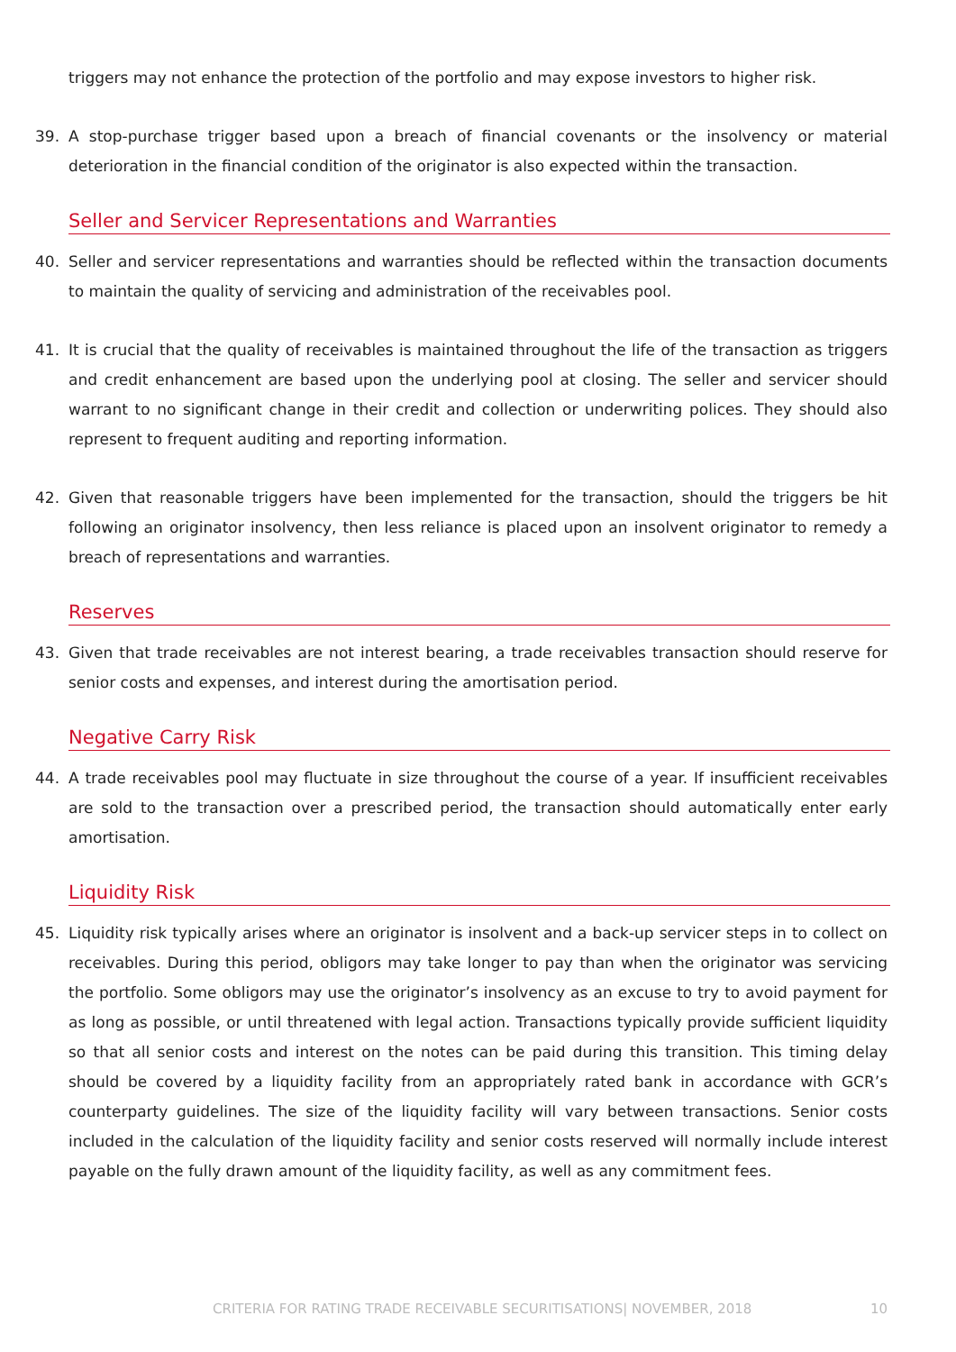triggers may not enhance the protection of the portfolio and may expose investors to higher risk.
39. A stop-purchase trigger based upon a breach of financial covenants or the insolvency or material deterioration in the financial condition of the originator is also expected within the transaction.
Seller and Servicer Representations and Warranties
40. Seller and servicer representations and warranties should be reflected within the transaction documents to maintain the quality of servicing and administration of the receivables pool.
41. It is crucial that the quality of receivables is maintained throughout the life of the transaction as triggers and credit enhancement are based upon the underlying pool at closing. The seller and servicer should warrant to no significant change in their credit and collection or underwriting polices. They should also represent to frequent auditing and reporting information.
42. Given that reasonable triggers have been implemented for the transaction, should the triggers be hit following an originator insolvency, then less reliance is placed upon an insolvent originator to remedy a breach of representations and warranties.
Reserves
43. Given that trade receivables are not interest bearing, a trade receivables transaction should reserve for senior costs and expenses, and interest during the amortisation period.
Negative Carry Risk
44. A trade receivables pool may fluctuate in size throughout the course of a year. If insufficient receivables are sold to the transaction over a prescribed period, the transaction should automatically enter early amortisation.
Liquidity Risk
45. Liquidity risk typically arises where an originator is insolvent and a back-up servicer steps in to collect on receivables. During this period, obligors may take longer to pay than when the originator was servicing the portfolio. Some obligors may use the originator’s insolvency as an excuse to try to avoid payment for as long as possible, or until threatened with legal action. Transactions typically provide sufficient liquidity so that all senior costs and interest on the notes can be paid during this transition. This timing delay should be covered by a liquidity facility from an appropriately rated bank in accordance with GCR’s counterparty guidelines. The size of the liquidity facility will vary between transactions. Senior costs included in the calculation of the liquidity facility and senior costs reserved will normally include interest payable on the fully drawn amount of the liquidity facility, as well as any commitment fees.
CRITERIA FOR RATING TRADE RECEIVABLE SECURITISATIONS| NOVEMBER, 2018 10